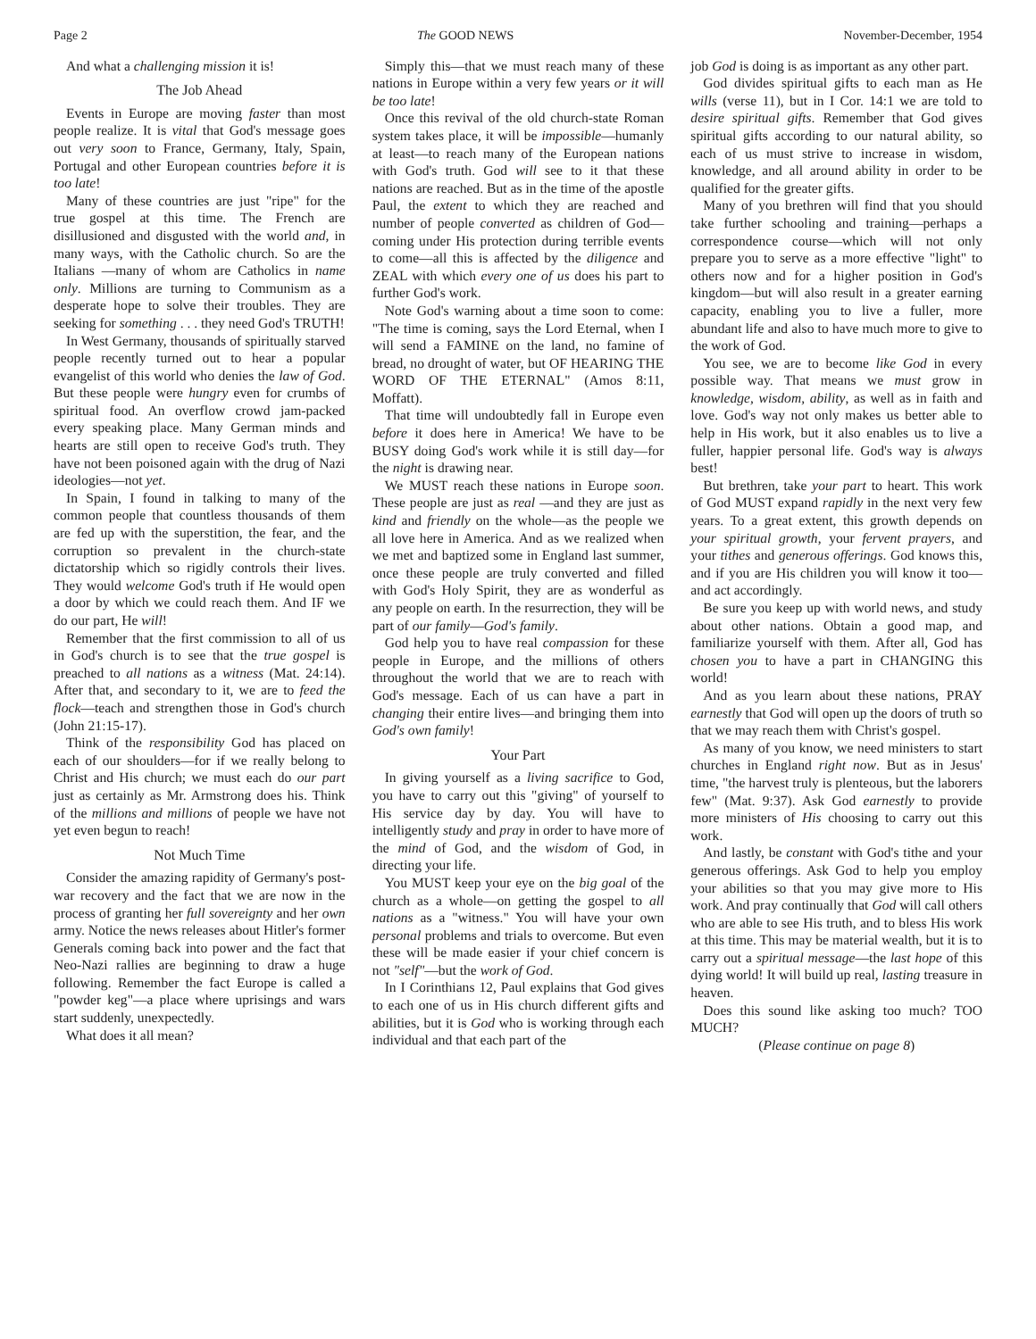Page 2 The GOOD NEWS November-December, 1954
And what a challenging mission it is!
The Job Ahead
Events in Europe are moving faster than most people realize. It is vital that God's message goes out very soon to France, Germany, Italy, Spain, Portugal and other European countries before it is too late!
Many of these countries are just "ripe" for the true gospel at this time. The French are disillusioned and disgusted with the world and, in many ways, with the Catholic church. So are the Italians —many of whom are Catholics in name only. Millions are turning to Communism as a desperate hope to solve their troubles. They are seeking for something . . . they need God's TRUTH!
In West Germany, thousands of spiritually starved people recently turned out to hear a popular evangelist of this world who denies the law of God. But these people were hungry even for crumbs of spiritual food. An overflow crowd jam-packed every speaking place. Many German minds and hearts are still open to receive God's truth. They have not been poisoned again with the drug of Nazi ideologies—not yet.
In Spain, I found in talking to many of the common people that countless thousands of them are fed up with the superstition, the fear, and the corruption so prevalent in the church-state dictatorship which so rigidly controls their lives. They would welcome God's truth if He would open a door by which we could reach them. And IF we do our part, He will!
Remember that the first commission to all of us in God's church is to see that the true gospel is preached to all nations as a witness (Mat. 24:14). After that, and secondary to it, we are to feed the flock—teach and strengthen those in God's church (John 21:15-17).
Think of the responsibility God has placed on each of our shoulders—for if we really belong to Christ and His church; we must each do our part just as certainly as Mr. Armstrong does his. Think of the millions and millions of people we have not yet even begun to reach!
Not Much Time
Consider the amazing rapidity of Germany's post-war recovery and the fact that we are now in the process of granting her full sovereignty and her own army. Notice the news releases about Hitler's former Generals coming back into power and the fact that Neo-Nazi rallies are beginning to draw a huge following. Remember the fact Europe is called a "powder keg"—a place where uprisings and wars start suddenly, unexpectedly.
What does it all mean?
Simply this—that we must reach many of these nations in Europe within a very few years or it will be too late!
Once this revival of the old church-state Roman system takes place, it will be impossible—humanly at least—to reach many of the European nations with God's truth. God will see to it that these nations are reached. But as in the time of the apostle Paul, the extent to which they are reached and number of people converted as children of God—coming under His protection during terrible events to come—all this is affected by the diligence and ZEAL with which every one of us does his part to further God's work.
Note God's warning about a time soon to come: "The time is coming, says the Lord Eternal, when I will send a FAMINE on the land, no famine of bread, no drought of water, but OF HEARING THE WORD OF THE ETERNAL" (Amos 8:11, Moffatt).
That time will undoubtedly fall in Europe even before it does here in America! We have to be BUSY doing God's work while it is still day—for the night is drawing near.
We MUST reach these nations in Europe soon. These people are just as real —and they are just as kind and friendly on the whole—as the people we all love here in America. And as we realized when we met and baptized some in England last summer, once these people are truly converted and filled with God's Holy Spirit, they are as wonderful as any people on earth. In the resurrection, they will be part of our family—God's family.
God help you to have real compassion for these people in Europe, and the millions of others throughout the world that we are to reach with God's message. Each of us can have a part in changing their entire lives—and bringing them into God's own family!
Your Part
In giving yourself as a living sacrifice to God, you have to carry out this "giving" of yourself to His service day by day. You will have to intelligently study and pray in order to have more of the mind of God, and the wisdom of God, in directing your life.
You MUST keep your eye on the big goal of the church as a whole—on getting the gospel to all nations as a "witness." You will have your own personal problems and trials to overcome. But even these will be made easier if your chief concern is not "self"—but the work of God.
In I Corinthians 12, Paul explains that God gives to each one of us in His church different gifts and abilities, but it is God who is working through each individual and that each part of the
job God is doing is as important as any other part.
God divides spiritual gifts to each man as He wills (verse 11), but in I Cor. 14:1 we are told to desire spiritual gifts. Remember that God gives spiritual gifts according to our natural ability, so each of us must strive to increase in wisdom, knowledge, and all around ability in order to be qualified for the greater gifts.
Many of you brethren will find that you should take further schooling and training—perhaps a correspondence course—which will not only prepare you to serve as a more effective "light" to others now and for a higher position in God's kingdom—but will also result in a greater earning capacity, enabling you to live a fuller, more abundant life and also to have much more to give to the work of God.
You see, we are to become like God in every possible way. That means we must grow in knowledge, wisdom, ability, as well as in faith and love. God's way not only makes us better able to help in His work, but it also enables us to live a fuller, happier personal life. God's way is always best!
But brethren, take your part to heart. This work of God MUST expand rapidly in the next very few years. To a great extent, this growth depends on your spiritual growth, your fervent prayers, and your tithes and generous offerings. God knows this, and if you are His children you will know it too—and act accordingly.
Be sure you keep up with world news, and study about other nations. Obtain a good map, and familiarize yourself with them. After all, God has chosen you to have a part in CHANGING this world!
And as you learn about these nations, PRAY earnestly that God will open up the doors of truth so that we may reach them with Christ's gospel.
As many of you know, we need ministers to start churches in England right now. But as in Jesus' time, "the harvest truly is plenteous, but the laborers few" (Mat. 9:37). Ask God earnestly to provide more ministers of His choosing to carry out this work.
And lastly, be constant with God's tithe and your generous offerings. Ask God to help you employ your abilities so that you may give more to His work. And pray continually that God will call others who are able to see His truth, and to bless His work at this time. This may be material wealth, but it is to carry out a spiritual message—the last hope of this dying world! It will build up real, lasting treasure in heaven.
Does this sound like asking too much? TOO MUCH?
(Please continue on page 8)